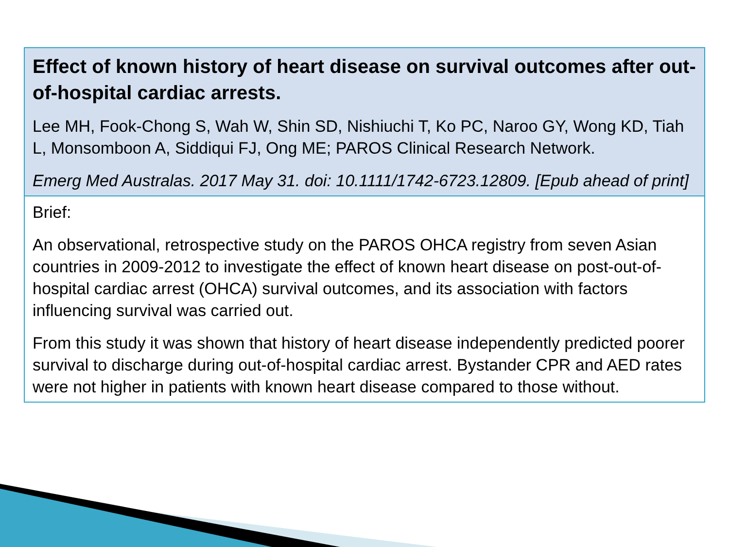Effect of known history of heart disease on survival outcomes after out-of-hospital cardiac arrests.
Lee MH, Fook-Chong S, Wah W, Shin SD, Nishiuchi T, Ko PC, Naroo GY, Wong KD, Tiah L, Monsomboon A, Siddiqui FJ, Ong ME; PAROS Clinical Research Network.
Emerg Med Australas. 2017 May 31. doi: 10.1111/1742-6723.12809. [Epub ahead of print]
Brief:
An observational, retrospective study on the PAROS OHCA registry from seven Asian countries in 2009-2012 to investigate the effect of known heart disease on post-out-of-hospital cardiac arrest (OHCA) survival outcomes, and its association with factors influencing survival was carried out.
From this study it was shown that history of heart disease independently predicted poorer survival to discharge during out-of-hospital cardiac arrest. Bystander CPR and AED rates were not higher in patients with known heart disease compared to those without.